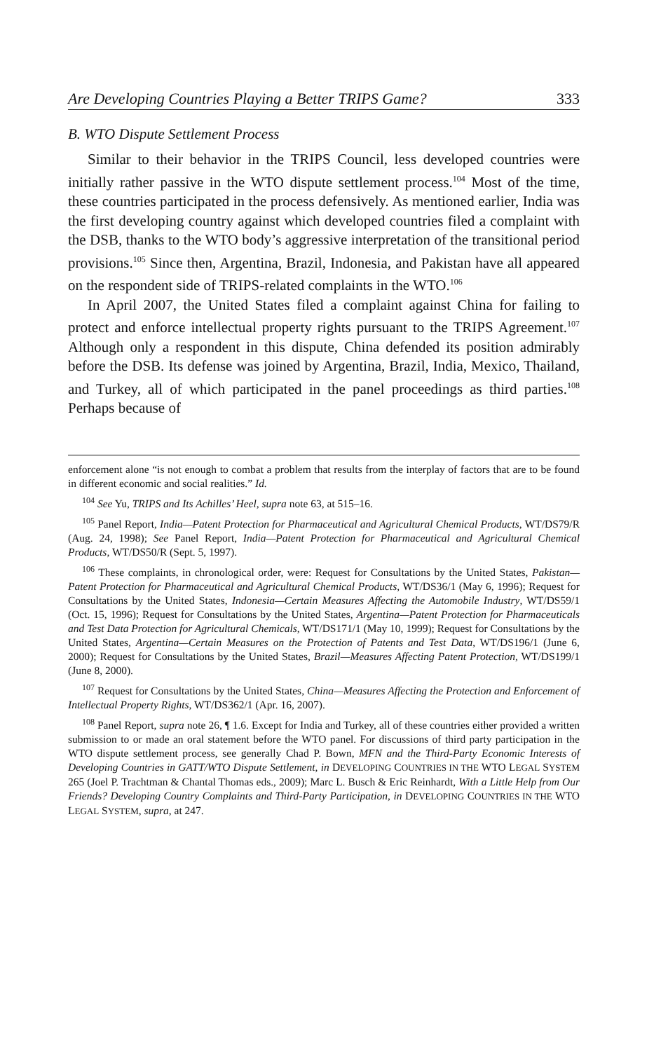Are Developing Countries Playing a Better TRIPS Game? 333
B. WTO Dispute Settlement Process
Similar to their behavior in the TRIPS Council, less developed countries were initially rather passive in the WTO dispute settlement process.<sup>104</sup> Most of the time, these countries participated in the process defensively. As mentioned earlier, India was the first developing country against which developed countries filed a complaint with the DSB, thanks to the WTO body’s aggressive interpretation of the transitional period provisions.<sup>105</sup> Since then, Argentina, Brazil, Indonesia, and Pakistan have all appeared on the respondent side of TRIPS-related complaints in the WTO.<sup>106</sup>
In April 2007, the United States filed a complaint against China for failing to protect and enforce intellectual property rights pursuant to the TRIPS Agreement.<sup>107</sup> Although only a respondent in this dispute, China defended its position admirably before the DSB. Its defense was joined by Argentina, Brazil, India, Mexico, Thailand, and Turkey, all of which participated in the panel proceedings as third parties.<sup>108</sup> Perhaps because of
enforcement alone “is not enough to combat a problem that results from the interplay of factors that are to be found in different economic and social realities.” Id.
<sup>104</sup> See Yu, TRIPS and Its Achilles’ Heel, supra note 63, at 515–16.
<sup>105</sup> Panel Report, India—Patent Protection for Pharmaceutical and Agricultural Chemical Products, WT/DS79/R (Aug. 24, 1998); See Panel Report, India—Patent Protection for Pharmaceutical and Agricultural Chemical Products, WT/DS50/R (Sept. 5, 1997).
<sup>106</sup> These complaints, in chronological order, were: Request for Consultations by the United States, Pakistan—Patent Protection for Pharmaceutical and Agricultural Chemical Products, WT/DS36/1 (May 6, 1996); Request for Consultations by the United States, Indonesia—Certain Measures Affecting the Automobile Industry, WT/DS59/1 (Oct. 15, 1996); Request for Consultations by the United States, Argentina—Patent Protection for Pharmaceuticals and Test Data Protection for Agricultural Chemicals, WT/DS171/1 (May 10, 1999); Request for Consultations by the United States, Argentina—Certain Measures on the Protection of Patents and Test Data, WT/DS196/1 (June 6, 2000); Request for Consultations by the United States, Brazil—Measures Affecting Patent Protection, WT/DS199/1 (June 8, 2000).
<sup>107</sup> Request for Consultations by the United States, China—Measures Affecting the Protection and Enforcement of Intellectual Property Rights, WT/DS362/1 (Apr. 16, 2007).
<sup>108</sup> Panel Report, supra note 26, ¶ 1.6. Except for India and Turkey, all of these countries either provided a written submission to or made an oral statement before the WTO panel. For discussions of third party participation in the WTO dispute settlement process, see generally Chad P. Bown, MFN and the Third-Party Economic Interests of Developing Countries in GATT/WTO Dispute Settlement, in DEVELOPING COUNTRIES IN THE WTO LEGAL SYSTEM 265 (Joel P. Trachtman & Chantal Thomas eds., 2009); Marc L. Busch & Eric Reinhardt, With a Little Help from Our Friends? Developing Country Complaints and Third-Party Participation, in DEVELOPING COUNTRIES IN THE WTO LEGAL SYSTEM, supra, at 247.